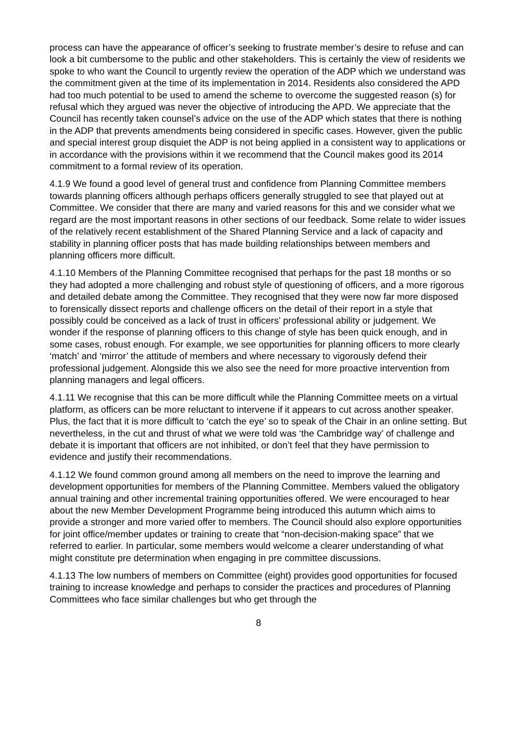process can have the appearance of officer’s seeking to frustrate member’s desire to refuse and can look a bit cumbersome to the public and other stakeholders. This is certainly the view of residents we spoke to who want the Council to urgently review the operation of the ADP which we understand was the commitment given at the time of its implementation in 2014. Residents also considered the APD had too much potential to be used to amend the scheme to overcome the suggested reason (s) for refusal which they argued was never the objective of introducing the APD. We appreciate that the Council has recently taken counsel’s advice on the use of the ADP which states that there is nothing in the ADP that prevents amendments being considered in specific cases. However, given the public and special interest group disquiet the ADP is not being applied in a consistent way to applications or in accordance with the provisions within it we recommend that the Council makes good its 2014 commitment to a formal review of its operation.
4.1.9 We found a good level of general trust and confidence from Planning Committee members towards planning officers although perhaps officers generally struggled to see that played out at Committee. We consider that there are many and varied reasons for this and we consider what we regard are the most important reasons in other sections of our feedback. Some relate to wider issues of the relatively recent establishment of the Shared Planning Service and a lack of capacity and stability in planning officer posts that has made building relationships between members and planning officers more difficult.
4.1.10 Members of the Planning Committee recognised that perhaps for the past 18 months or so they had adopted a more challenging and robust style of questioning of officers, and a more rigorous and detailed debate among the Committee. They recognised that they were now far more disposed to forensically dissect reports and challenge officers on the detail of their report in a style that possibly could be conceived as a lack of trust in officers’ professional ability or judgement. We wonder if the response of planning officers to this change of style has been quick enough, and in some cases, robust enough. For example, we see opportunities for planning officers to more clearly ‘match’ and ‘mirror’ the attitude of members and where necessary to vigorously defend their professional judgement. Alongside this we also see the need for more proactive intervention from planning managers and legal officers.
4.1.11 We recognise that this can be more difficult while the Planning Committee meets on a virtual platform, as officers can be more reluctant to intervene if it appears to cut across another speaker. Plus, the fact that it is more difficult to ‘catch the eye’ so to speak of the Chair in an online setting. But nevertheless, in the cut and thrust of what we were told was ‘the Cambridge way’ of challenge and debate it is important that officers are not inhibited, or don’t feel that they have permission to evidence and justify their recommendations.
4.1.12 We found common ground among all members on the need to improve the learning and development opportunities for members of the Planning Committee. Members valued the obligatory annual training and other incremental training opportunities offered. We were encouraged to hear about the new Member Development Programme being introduced this autumn which aims to provide a stronger and more varied offer to members. The Council should also explore opportunities for joint office/member updates or training to create that “non-decision-making space” that we referred to earlier. In particular, some members would welcome a clearer understanding of what might constitute pre determination when engaging in pre committee discussions.
4.1.13 The low numbers of members on Committee (eight) provides good opportunities for focused training to increase knowledge and perhaps to consider the practices and procedures of Planning Committees who face similar challenges but who get through the
8